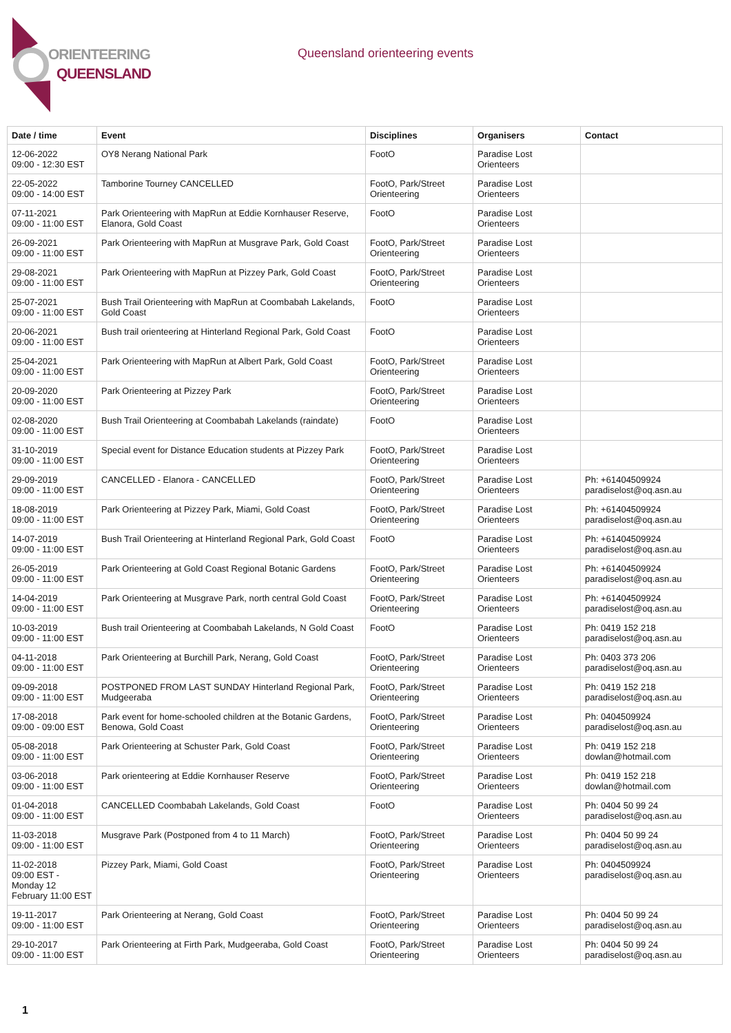ORIENTEERING
QUEENSLAND
Queensland orienteering events
| Date / time | Event | Disciplines | Organisers | Contact |
| --- | --- | --- | --- | --- |
| 12-06-2022 09:00 - 12:30 EST | OY8 Nerang National Park | FootO | Paradise Lost Orienteers | |
| 22-05-2022 09:00 - 14:00 EST | Tamborine Tourney CANCELLED | FootO, Park/Street Orienteering | Paradise Lost Orienteers | |
| 07-11-2021 09:00 - 11:00 EST | Park Orienteering with MapRun at Eddie Kornhauser Reserve, Elanora, Gold Coast | FootO | Paradise Lost Orienteers | |
| 26-09-2021 09:00 - 11:00 EST | Park Orienteering with MapRun at Musgrave Park, Gold Coast | FootO, Park/Street Orienteering | Paradise Lost Orienteers | |
| 29-08-2021 09:00 - 11:00 EST | Park Orienteering with MapRun at Pizzey Park, Gold Coast | FootO, Park/Street Orienteering | Paradise Lost Orienteers | |
| 25-07-2021 09:00 - 11:00 EST | Bush Trail Orienteering with MapRun at Coombabah Lakelands, Gold Coast | FootO | Paradise Lost Orienteers | |
| 20-06-2021 09:00 - 11:00 EST | Bush trail orienteering at Hinterland Regional Park, Gold Coast | FootO | Paradise Lost Orienteers | |
| 25-04-2021 09:00 - 11:00 EST | Park Orienteering with MapRun at Albert Park, Gold Coast | FootO, Park/Street Orienteering | Paradise Lost Orienteers | |
| 20-09-2020 09:00 - 11:00 EST | Park Orienteering at Pizzey Park | FootO, Park/Street Orienteering | Paradise Lost Orienteers | |
| 02-08-2020 09:00 - 11:00 EST | Bush Trail Orienteering at Coombabah Lakelands (raindate) | FootO | Paradise Lost Orienteers | |
| 31-10-2019 09:00 - 11:00 EST | Special event for Distance Education students at Pizzey Park | FootO, Park/Street Orienteering | Paradise Lost Orienteers | |
| 29-09-2019 09:00 - 11:00 EST | CANCELLED - Elanora - CANCELLED | FootO, Park/Street Orienteering | Paradise Lost Orienteers | Ph: +61404509924 paradiselost@oq.asn.au |
| 18-08-2019 09:00 - 11:00 EST | Park Orienteering at Pizzey Park, Miami, Gold Coast | FootO, Park/Street Orienteering | Paradise Lost Orienteers | Ph: +61404509924 paradiselost@oq.asn.au |
| 14-07-2019 09:00 - 11:00 EST | Bush Trail Orienteering at Hinterland Regional Park, Gold Coast | FootO | Paradise Lost Orienteers | Ph: +61404509924 paradiselost@oq.asn.au |
| 26-05-2019 09:00 - 11:00 EST | Park Orienteering at Gold Coast Regional Botanic Gardens | FootO, Park/Street Orienteering | Paradise Lost Orienteers | Ph: +61404509924 paradiselost@oq.asn.au |
| 14-04-2019 09:00 - 11:00 EST | Park Orienteering at Musgrave Park, north central Gold Coast | FootO, Park/Street Orienteering | Paradise Lost Orienteers | Ph: +61404509924 paradiselost@oq.asn.au |
| 10-03-2019 09:00 - 11:00 EST | Bush trail Orienteering at Coombabah Lakelands, N Gold Coast | FootO | Paradise Lost Orienteers | Ph: 0419 152 218 paradiselost@oq.asn.au |
| 04-11-2018 09:00 - 11:00 EST | Park Orienteering at Burchill Park, Nerang, Gold Coast | FootO, Park/Street Orienteering | Paradise Lost Orienteers | Ph: 0403 373 206 paradiselost@oq.asn.au |
| 09-09-2018 09:00 - 11:00 EST | POSTPONED FROM LAST SUNDAY Hinterland Regional Park, Mudgeeraba | FootO, Park/Street Orienteering | Paradise Lost Orienteers | Ph: 0419 152 218 paradiselost@oq.asn.au |
| 17-08-2018 09:00 - 09:00 EST | Park event for home-schooled children at the Botanic Gardens, Benowa, Gold Coast | FootO, Park/Street Orienteering | Paradise Lost Orienteers | Ph: 0404509924 paradiselost@oq.asn.au |
| 05-08-2018 09:00 - 11:00 EST | Park Orienteering at Schuster Park, Gold Coast | FootO, Park/Street Orienteering | Paradise Lost Orienteers | Ph: 0419 152 218 dowlan@hotmail.com |
| 03-06-2018 09:00 - 11:00 EST | Park orienteering at Eddie Kornhauser Reserve | FootO, Park/Street Orienteering | Paradise Lost Orienteers | Ph: 0419 152 218 dowlan@hotmail.com |
| 01-04-2018 09:00 - 11:00 EST | CANCELLED Coombabah Lakelands, Gold Coast | FootO | Paradise Lost Orienteers | Ph: 0404 50 99 24 paradiselost@oq.asn.au |
| 11-03-2018 09:00 - 11:00 EST | Musgrave Park (Postponed from 4 to 11 March) | FootO, Park/Street Orienteering | Paradise Lost Orienteers | Ph: 0404 50 99 24 paradiselost@oq.asn.au |
| 11-02-2018 09:00 EST - Monday 12 February 11:00 EST | Pizzey Park, Miami, Gold Coast | FootO, Park/Street Orienteering | Paradise Lost Orienteers | Ph: 0404509924 paradiselost@oq.asn.au |
| 19-11-2017 09:00 - 11:00 EST | Park Orienteering at Nerang, Gold Coast | FootO, Park/Street Orienteering | Paradise Lost Orienteers | Ph: 0404 50 99 24 paradiselost@oq.asn.au |
| 29-10-2017 09:00 - 11:00 EST | Park Orienteering at Firth Park, Mudgeeraba, Gold Coast | FootO, Park/Street Orienteering | Paradise Lost Orienteers | Ph: 0404 50 99 24 paradiselost@oq.asn.au |
1